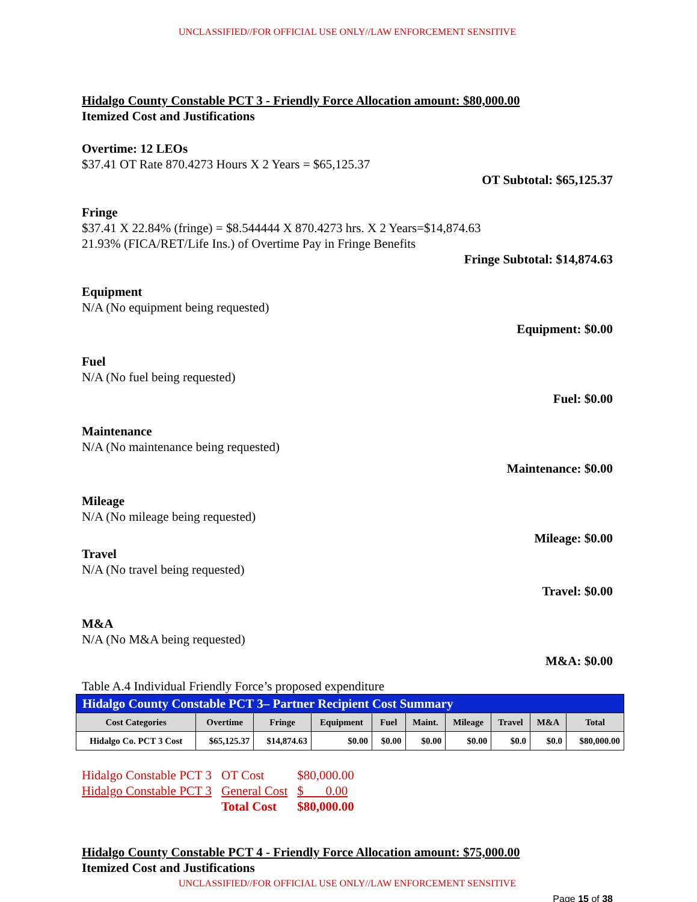UNCLASSIFIED//FOR OFFICIAL USE ONLY//LAW ENFORCEMENT SENSITIVE
Hidalgo County Constable PCT 3 - Friendly Force Allocation amount: $80,000.00
Itemized Cost and Justifications
Overtime: 12 LEOs
$37.41 OT Rate 870.4273 Hours X 2 Years = $65,125.37
OT Subtotal: $65,125.37
Fringe
$37.41 X 22.84% (fringe) = $8.544444 X 870.4273 hrs. X 2 Years=$14,874.63
21.93% (FICA/RET/Life Ins.) of Overtime Pay in Fringe Benefits
Fringe Subtotal: $14,874.63
Equipment
N/A (No equipment being requested)
Equipment: $0.00
Fuel
N/A (No fuel being requested)
Fuel: $0.00
Maintenance
N/A (No maintenance being requested)
Maintenance: $0.00
Mileage
N/A (No mileage being requested)
Mileage: $0.00
Travel
N/A (No travel being requested)
Travel: $0.00
M&A
N/A (No M&A being requested)
M&A: $0.00
Table A.4 Individual Friendly Force’s proposed expenditure
| Hidalgo County Constable PCT 3– Partner Recipient Cost Summary | | | | | | | | | |
| --- | --- | --- | --- | --- | --- | --- | --- | --- | --- |
| Cost Categories | Overtime | Fringe | Equipment | Fuel | Maint. | Mileage | Travel | M&A | Total |
| Hidalgo Co. PCT 3 Cost | $65,125.37 | $14,874.63 | $0.00 | $0.00 | $0.00 | $0.00 | $0.0 | $0.0 | $80,000.00 |
| Hidalgo Constable PCT 3 | OT Cost | $80,000.00 |
| Hidalgo Constable PCT 3 | General Cost | $ 0.00 |
| | Total Cost | $80,000.00 |
Hidalgo County Constable PCT 4 - Friendly Force Allocation amount: $75,000.00
Itemized Cost and Justifications
UNCLASSIFIED//FOR OFFICIAL USE ONLY//LAW ENFORCEMENT SENSITIVE
Page 15 of 38